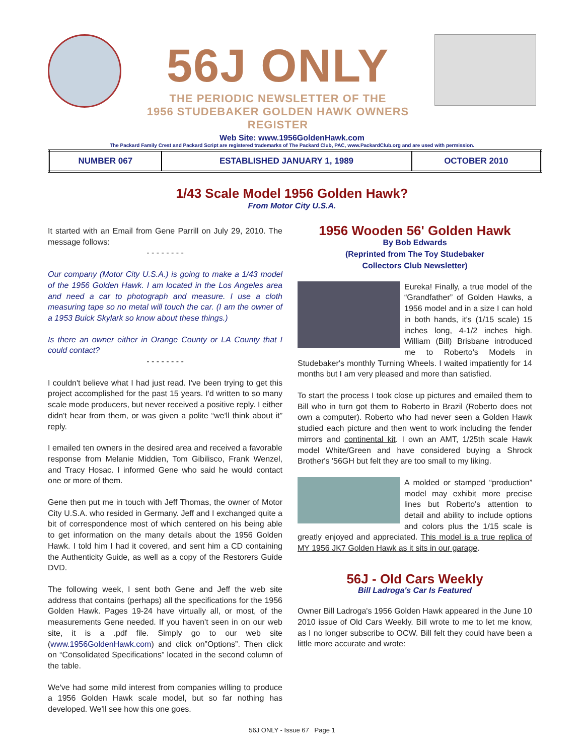56J ONLY
THE PERIODIC NEWSLETTER OF THE
1956 STUDEBAKER GOLDEN HAWK OWNERS REGISTER
Web Site: www.1956GoldenHawk.com
The Packard Family Crest and Packard Script are registered trademarks of The Packard Club, PAC, www.PackardClub.org and are used with permission.
| NUMBER 067 | ESTABLISHED JANUARY 1, 1989 | OCTOBER 2010 |
1/43 Scale Model 1956 Golden Hawk?
From Motor City U.S.A.
It started with an Email from Gene Parrill on July 29, 2010. The message follows:
- - - - - - - -
Our company (Motor City U.S.A.) is going to make a 1/43 model of the 1956 Golden Hawk. I am located in the Los Angeles area and need a car to photograph and measure. I use a cloth measuring tape so no metal will touch the car. (I am the owner of a 1953 Buick Skylark so know about these things.)
Is there an owner either in Orange County or LA County that I could contact?
- - - - - - - -
I couldn't believe what I had just read. I've been trying to get this project accomplished for the past 15 years. I'd written to so many scale mode producers, but never received a positive reply. I either didn't hear from them, or was given a polite “we'll think about it” reply.
I emailed ten owners in the desired area and received a favorable response from Melanie Middien, Tom Gibilisco, Frank Wenzel, and Tracy Hosac. I informed Gene who said he would contact one or more of them.
Gene then put me in touch with Jeff Thomas, the owner of Motor City U.S.A. who resided in Germany. Jeff and I exchanged quite a bit of correspondence most of which centered on his being able to get information on the many details about the 1956 Golden Hawk. I told him I had it covered, and sent him a CD containing the Authenticity Guide, as well as a copy of the Restorers Guide DVD.
The following week, I sent both Gene and Jeff the web site address that contains (perhaps) all the specifications for the 1956 Golden Hawk. Pages 19-24 have virtually all, or most, of the measurements Gene needed. If you haven't seen in on our web site, it is a .pdf file. Simply go to our web site (www.1956GoldenHawk.com) and click on”Options”. Then click on “Consolidated Specifications” located in the second column of the table.
We've had some mild interest from companies willing to produce a 1956 Golden Hawk scale model, but so far nothing has developed. We'll see how this one goes.
1956 Wooden 56' Golden Hawk
By Bob Edwards
(Reprinted from The Toy Studebaker
Collectors Club Newsletter)
Eureka! Finally, a true model of the “Grandfather” of Golden Hawks, a 1956 model and in a size I can hold in both hands, it's (1/15 scale) 15 inches long, 4-1/2 inches high. William (Bill) Brisbane introduced me to Roberto's Models in Studebaker's monthly Turning Wheels. I waited impatiently for 14 months but I am very pleased and more than satisfied.
To start the process I took close up pictures and emailed them to Bill who in turn got them to Roberto in Brazil (Roberto does not own a computer). Roberto who had never seen a Golden Hawk studied each picture and then went to work including the fender mirrors and continental kit. I own an AMT, 1/25th scale Hawk model White/Green and have considered buying a Shrock Brother's '56GH but felt they are too small to my liking.
A molded or stamped “production” model may exhibit more precise lines but Roberto's attention to detail and ability to include options and colors plus the 1/15 scale is greatly enjoyed and appreciated. This model is a true replica of MY 1956 JK7 Golden Hawk as it sits in our garage.
56J - Old Cars Weekly
Bill Ladroga's Car Is Featured
Owner Bill Ladroga's 1956 Golden Hawk appeared in the June 10 2010 issue of Old Cars Weekly. Bill wrote to me to let me know, as I no longer subscribe to OCW. Bill felt they could have been a little more accurate and wrote:
56J ONLY - Issue 67 Page 1